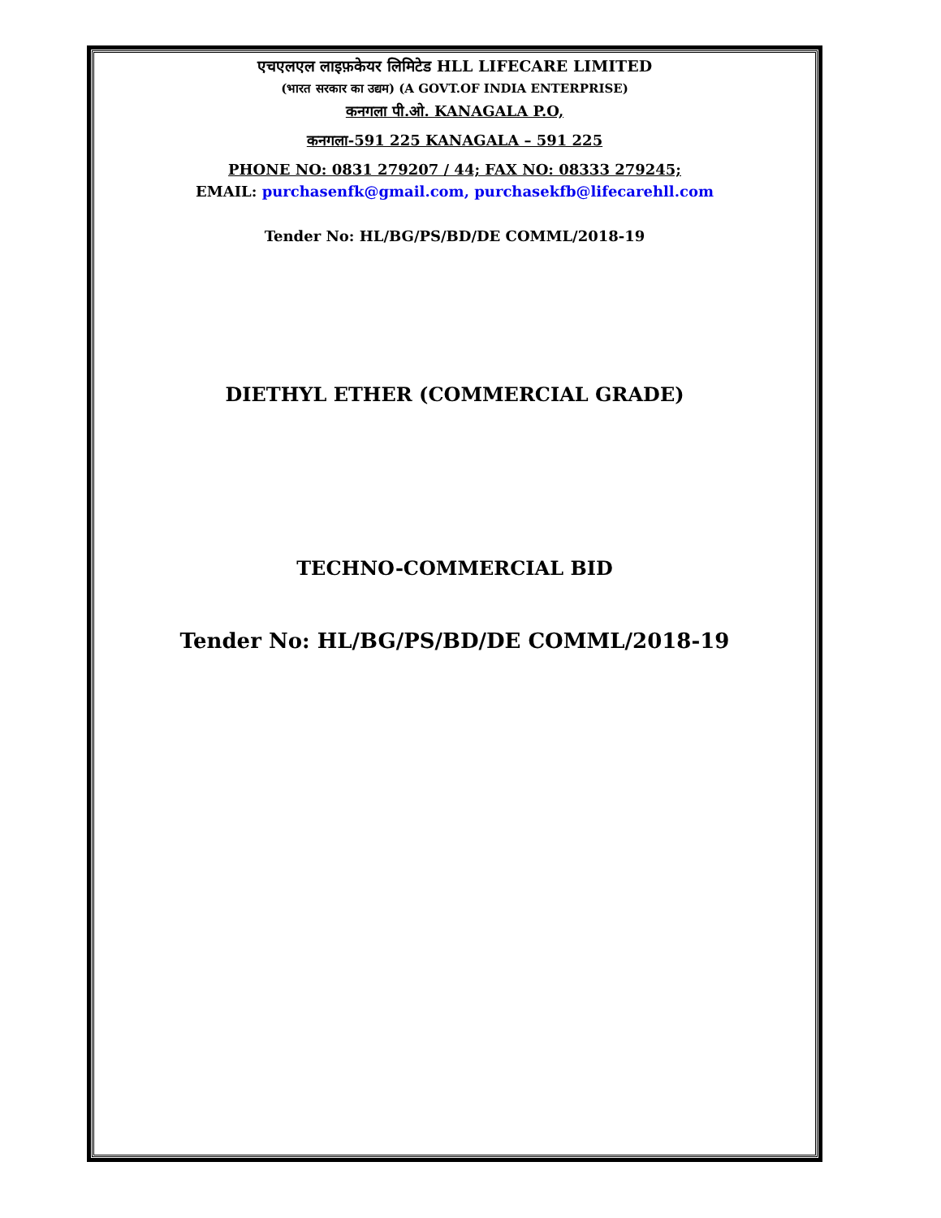एचएलएल लाइफ़केयर लिमिटेड HLL LIFECARE LIMITED
(भारत सरकार का उद्यम) (A GOVT.OF INDIA ENTERPRISE)
कनगला पी.ओ. KANAGALA P.O,
कनगला-591 225 KANAGALA – 591 225
PHONE NO: 0831 279207 / 44; FAX NO: 08333 279245;
EMAIL: purchasenfk@gmail.com, purchasekfb@lifecarehll.com
Tender No: HL/BG/PS/BD/DE COMML/2018-19
DIETHYL ETHER (COMMERCIAL GRADE)
TECHNO-COMMERCIAL BID
Tender No: HL/BG/PS/BD/DE COMML/2018-19